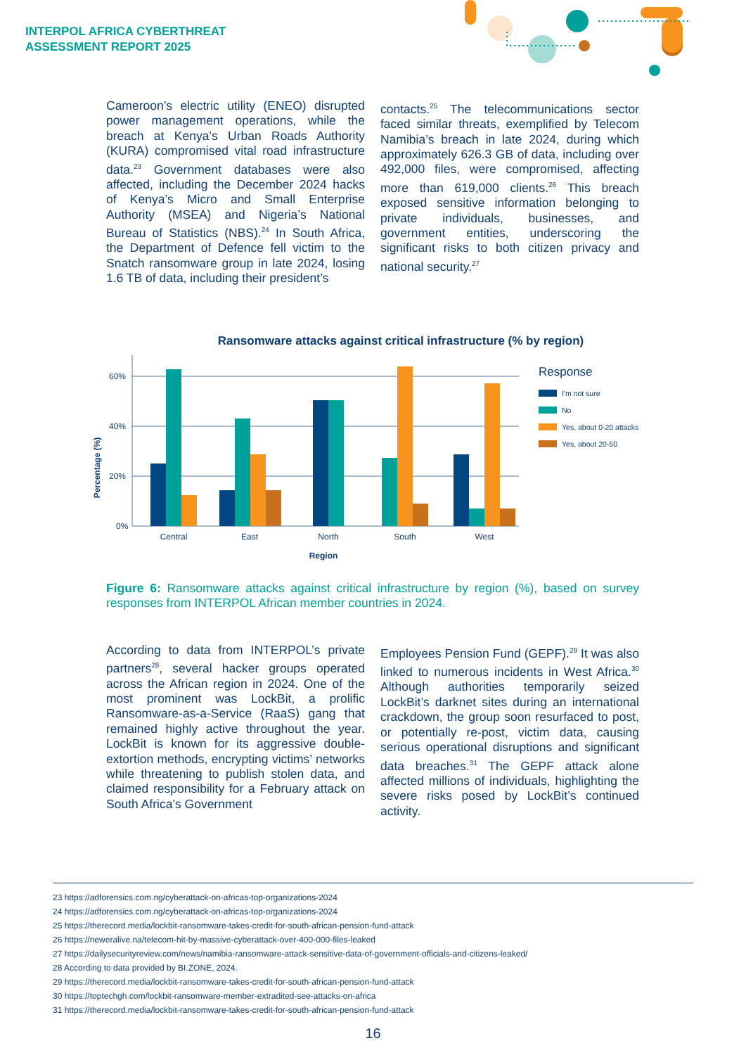INTERPOL AFRICA CYBERTHREAT
ASSESSMENT REPORT 2025
Cameroon’s electric utility (ENEO) disrupted power management operations, while the breach at Kenya’s Urban Roads Authority (KURA) compromised vital road infrastructure data.<sup>23</sup> Government databases were also affected, including the December 2024 hacks of Kenya’s Micro and Small Enterprise Authority (MSEA) and Nigeria’s National Bureau of Statistics (NBS).<sup>24</sup> In South Africa, the Department of Defence fell victim to the Snatch ransomware group in late 2024, losing 1.6 TB of data, including their president’s
contacts.<sup>25</sup> The telecommunications sector faced similar threats, exemplified by Telecom Namibia’s breach in late 2024, during which approximately 626.3 GB of data, including over 492,000 files, were compromised, affecting more than 619,000 clients.<sup>26</sup> This breach exposed sensitive information belonging to private individuals, businesses, and government entities, underscoring the significant risks to both citizen privacy and national security.<sup>27</sup>
Ransomware attacks against critical infrastructure (% by region)
60%
40%
20%
0%
Percentage (%)
Central
East
North
South
West
Region
Response
I'm not sure
No
Yes, about 0-20 attacks
Yes, about 20-50
Figure 6: Ransomware attacks against critical infrastructure by region (%), based on survey responses from INTERPOL African member countries in 2024.
According to data from INTERPOL’s private partners<sup>28</sup>, several hacker groups operated across the African region in 2024. One of the most prominent was LockBit, a prolific Ransomware-as-a-Service (RaaS) gang that remained highly active throughout the year. LockBit is known for its aggressive double-extortion methods, encrypting victims’ networks while threatening to publish stolen data, and claimed responsibility for a February attack on South Africa’s Government
Employees Pension Fund (GEPF).<sup>29</sup> It was also linked to numerous incidents in West Africa.<sup>30</sup> Although authorities temporarily seized LockBit’s darknet sites during an international crackdown, the group soon resurfaced to post, or potentially re-post, victim data, causing serious operational disruptions and significant data breaches.<sup>31</sup> The GEPF attack alone affected millions of individuals, highlighting the severe risks posed by LockBit’s continued activity.
23 https://adforensics.com.ng/cyberattack-on-africas-top-organizations-2024
24 https://adforensics.com.ng/cyberattack-on-africas-top-organizations-2024
25 https://therecord.media/lockbit-ransomware-takes-credit-for-south-african-pension-fund-attack
26 https://neweralive.na/telecom-hit-by-massive-cyberattack-over-400-000-files-leaked
27 https://dailysecurityreview.com/news/namibia-ransomware-attack-sensitive-data-of-government-officials-and-citizens-leaked/
28 According to data provided by BI.ZONE, 2024.
29 https://therecord.media/lockbit-ransomware-takes-credit-for-south-african-pension-fund-attack
30 https://toptechgh.com/lockbit-ransomware-member-extradited-see-attacks-on-africa
31 https://therecord.media/lockbit-ransomware-takes-credit-for-south-african-pension-fund-attack
16